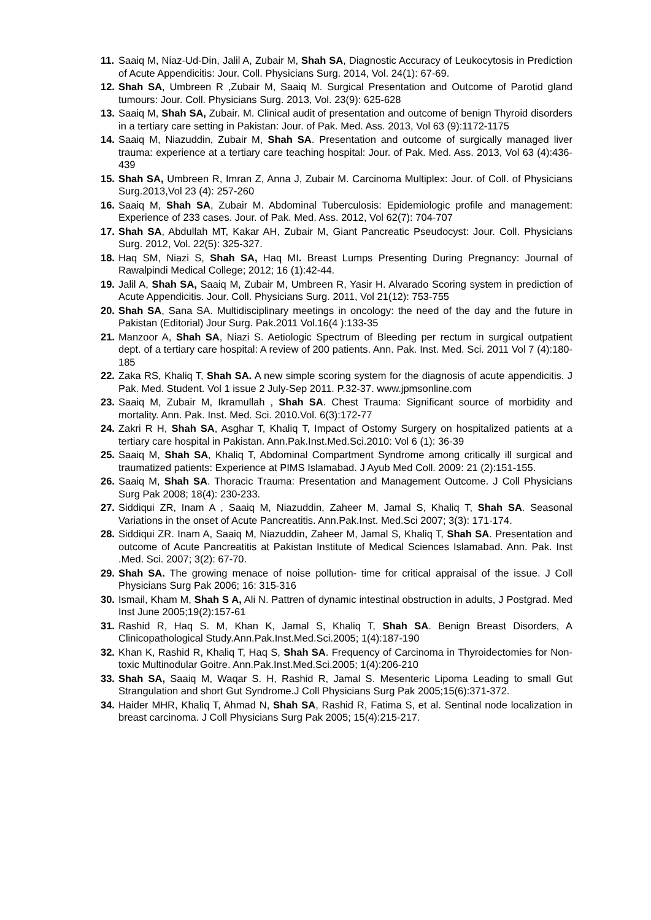11. Saaiq M, Niaz-Ud-Din, Jalil A, Zubair M, Shah SA, Diagnostic Accuracy of Leukocytosis in Prediction of Acute Appendicitis: Jour. Coll. Physicians Surg. 2014, Vol. 24(1): 67-69.
12. Shah SA, Umbreen R ,Zubair M, Saaiq M. Surgical Presentation and Outcome of Parotid gland tumours: Jour. Coll. Physicians Surg. 2013, Vol. 23(9): 625-628
13. Saaiq M, Shah SA, Zubair. M. Clinical audit of presentation and outcome of benign Thyroid disorders in a tertiary care setting in Pakistan: Jour. of Pak. Med. Ass. 2013, Vol 63 (9):1172-1175
14. Saaiq M, Niazuddin, Zubair M, Shah SA. Presentation and outcome of surgically managed liver trauma: experience at a tertiary care teaching hospital: Jour. of Pak. Med. Ass. 2013, Vol 63 (4):436-439
15. Shah SA, Umbreen R, Imran Z, Anna J, Zubair M. Carcinoma Multiplex: Jour. of Coll. of Physicians Surg.2013,Vol 23 (4): 257-260
16. Saaiq M, Shah SA, Zubair M. Abdominal Tuberculosis: Epidemiologic profile and management: Experience of 233 cases. Jour. of Pak. Med. Ass. 2012, Vol 62(7): 704-707
17. Shah SA, Abdullah MT, Kakar AH, Zubair M, Giant Pancreatic Pseudocyst: Jour. Coll. Physicians Surg. 2012, Vol. 22(5): 325-327.
18. Haq SM, Niazi S, Shah SA, Haq MI. Breast Lumps Presenting During Pregnancy: Journal of Rawalpindi Medical College; 2012; 16 (1):42-44.
19. Jalil A, Shah SA, Saaiq M, Zubair M, Umbreen R, Yasir H. Alvarado Scoring system in prediction of Acute Appendicitis. Jour. Coll. Physicians Surg. 2011, Vol 21(12): 753-755
20. Shah SA, Sana SA. Multidisciplinary meetings in oncology: the need of the day and the future in Pakistan (Editorial) Jour Surg. Pak.2011 Vol.16(4 ):133-35
21. Manzoor A, Shah SA, Niazi S. Aetiologic Spectrum of Bleeding per rectum in surgical outpatient dept. of a tertiary care hospital: A review of 200 patients. Ann. Pak. Inst. Med. Sci. 2011 Vol 7 (4):180-185
22. Zaka RS, Khaliq T, Shah SA. A new simple scoring system for the diagnosis of acute appendicitis. J Pak. Med. Student. Vol 1 issue 2 July-Sep 2011. P.32-37. www.jpmsonline.com
23. Saaiq M, Zubair M, Ikramullah , Shah SA. Chest Trauma: Significant source of morbidity and mortality. Ann. Pak. Inst. Med. Sci. 2010.Vol. 6(3):172-77
24. Zakri R H, Shah SA, Asghar T, Khaliq T, Impact of Ostomy Surgery on hospitalized patients at a tertiary care hospital in Pakistan. Ann.Pak.Inst.Med.Sci.2010: Vol 6 (1): 36-39
25. Saaiq M, Shah SA, Khaliq T, Abdominal Compartment Syndrome among critically ill surgical and traumatized patients: Experience at PIMS Islamabad. J Ayub Med Coll. 2009: 21 (2):151-155.
26. Saaiq M, Shah SA. Thoracic Trauma: Presentation and Management Outcome. J Coll Physicians Surg Pak 2008; 18(4): 230-233.
27. Siddiqui ZR, Inam A , Saaiq M, Niazuddin, Zaheer M, Jamal S, Khaliq T, Shah SA. Seasonal Variations in the onset of Acute Pancreatitis. Ann.Pak.Inst. Med.Sci 2007; 3(3): 171-174.
28. Siddiqui ZR. Inam A, Saaiq M, Niazuddin, Zaheer M, Jamal S, Khaliq T, Shah SA. Presentation and outcome of Acute Pancreatitis at Pakistan Institute of Medical Sciences Islamabad. Ann. Pak. Inst .Med. Sci. 2007; 3(2): 67-70.
29. Shah SA. The growing menace of noise pollution- time for critical appraisal of the issue. J Coll Physicians Surg Pak 2006; 16: 315-316
30. Ismail, Kham M, Shah S A, Ali N. Pattren of dynamic intestinal obstruction in adults, J Postgrad. Med Inst June 2005;19(2):157-61
31. Rashid R, Haq S. M, Khan K, Jamal S, Khaliq T, Shah SA. Benign Breast Disorders, A Clinicopathological Study.Ann.Pak.Inst.Med.Sci.2005; 1(4):187-190
32. Khan K, Rashid R, Khaliq T, Haq S, Shah SA. Frequency of Carcinoma in Thyroidectomies for Non- toxic Multinodular Goitre. Ann.Pak.Inst.Med.Sci.2005; 1(4):206-210
33. Shah SA, Saaiq M, Waqar S. H, Rashid R, Jamal S. Mesenteric Lipoma Leading to small Gut Strangulation and short Gut Syndrome.J Coll Physicians Surg Pak 2005;15(6):371-372.
34. Haider MHR, Khaliq T, Ahmad N, Shah SA, Rashid R, Fatima S, et al. Sentinal node localization in breast carcinoma. J Coll Physicians Surg Pak 2005; 15(4):215-217.